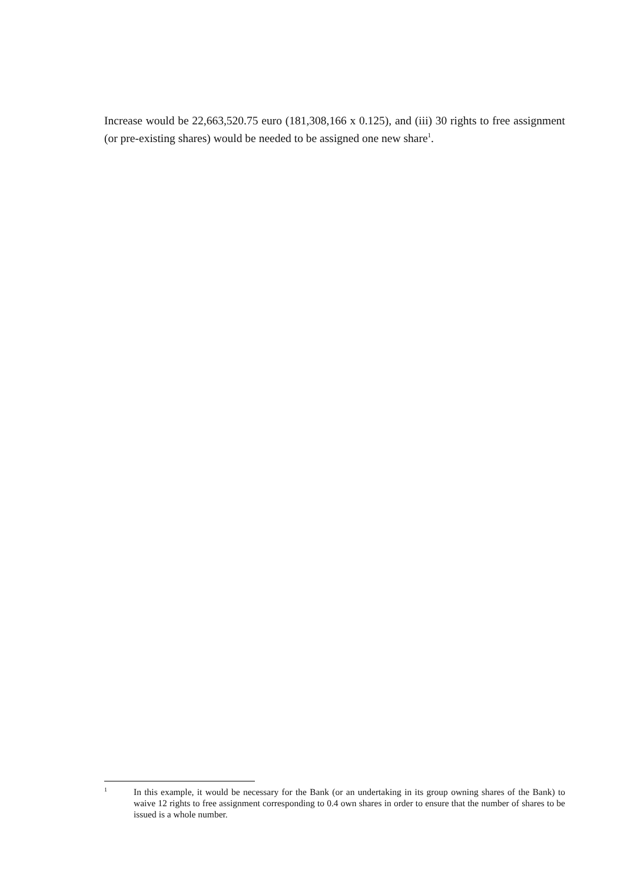Increase would be 22,663,520.75 euro (181,308,166 x 0.125), and (iii) 30 rights to free assignment (or pre-existing shares) would be needed to be assigned one new share<sup>1</sup>.
1
In this example, it would be necessary for the Bank (or an undertaking in its group owning shares of the Bank) to waive 12 rights to free assignment corresponding to 0.4 own shares in order to ensure that the number of shares to be issued is a whole number.